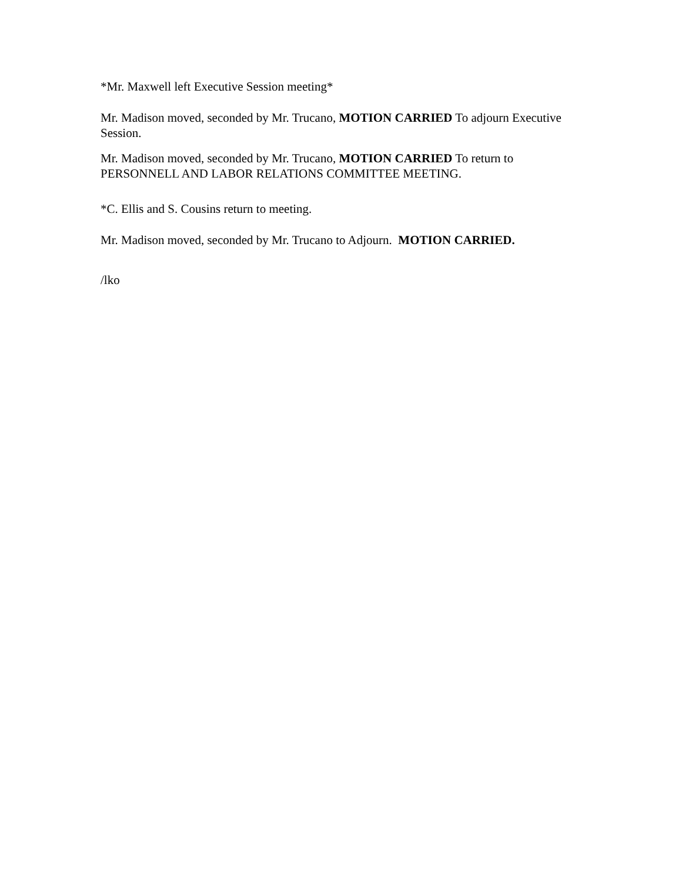*Mr. Maxwell left Executive Session meeting*
Mr. Madison moved, seconded by Mr. Trucano, MOTION CARRIED To adjourn Executive Session.
Mr. Madison moved, seconded by Mr. Trucano, MOTION CARRIED To return to PERSONNELL AND LABOR RELATIONS COMMITTEE MEETING.
*C. Ellis and S. Cousins return to meeting.
Mr. Madison moved, seconded by Mr. Trucano to Adjourn. MOTION CARRIED.
/lko